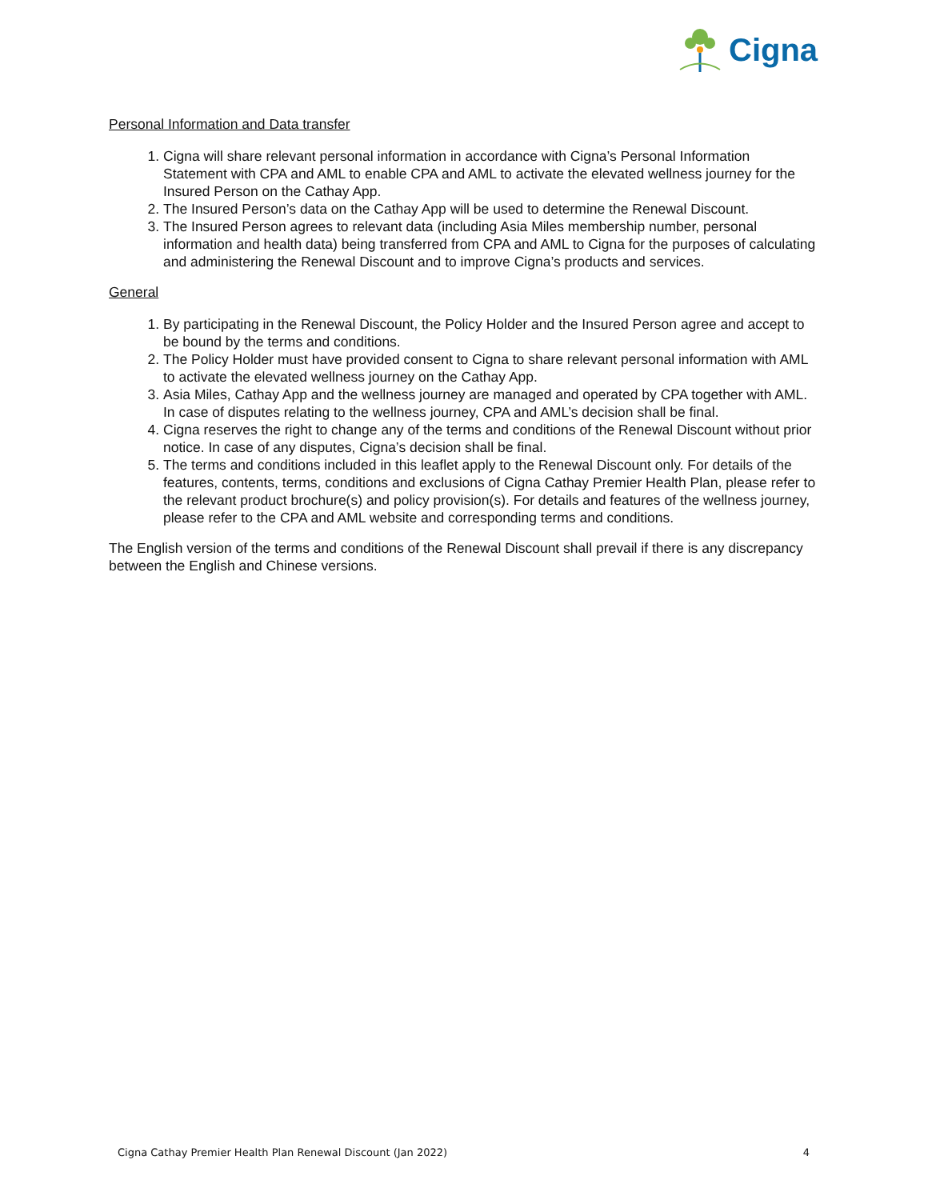Cigna
Personal Information and Data transfer
1. Cigna will share relevant personal information in accordance with Cigna’s Personal Information Statement with CPA and AML to enable CPA and AML to activate the elevated wellness journey for the Insured Person on the Cathay App.
2. The Insured Person’s data on the Cathay App will be used to determine the Renewal Discount.
3. The Insured Person agrees to relevant data (including Asia Miles membership number, personal information and health data) being transferred from CPA and AML to Cigna for the purposes of calculating and administering the Renewal Discount and to improve Cigna’s products and services.
General
1. By participating in the Renewal Discount, the Policy Holder and the Insured Person agree and accept to be bound by the terms and conditions.
2. The Policy Holder must have provided consent to Cigna to share relevant personal information with AML to activate the elevated wellness journey on the Cathay App.
3. Asia Miles, Cathay App and the wellness journey are managed and operated by CPA together with AML. In case of disputes relating to the wellness journey, CPA and AML’s decision shall be final.
4. Cigna reserves the right to change any of the terms and conditions of the Renewal Discount without prior notice. In case of any disputes, Cigna’s decision shall be final.
5. The terms and conditions included in this leaflet apply to the Renewal Discount only. For details of the features, contents, terms, conditions and exclusions of Cigna Cathay Premier Health Plan, please refer to the relevant product brochure(s) and policy provision(s). For details and features of the wellness journey, please refer to the CPA and AML website and corresponding terms and conditions.
The English version of the terms and conditions of the Renewal Discount shall prevail if there is any discrepancy between the English and Chinese versions.
Cigna Cathay Premier Health Plan Renewal Discount (Jan 2022) 4